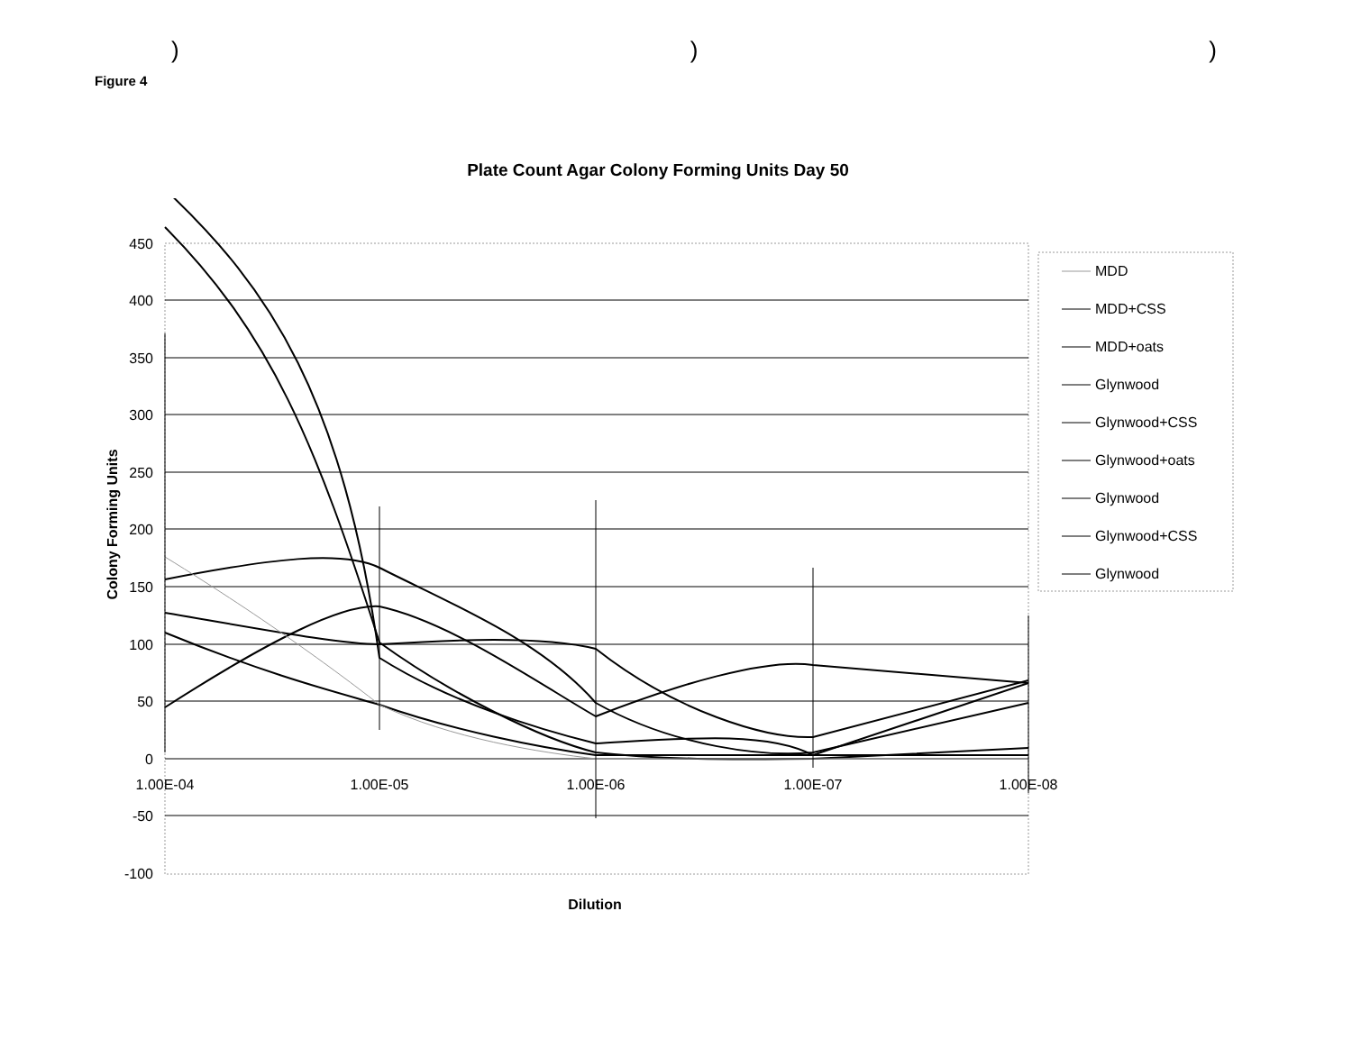) ) )
Figure 4
Plate Count Agar Colony Forming Units Day 50
450
400
350
300
250
200
150
100
50
0
-50
-100
1.00E-04
1.00E-05
1.00E-06
1.00E-07
1.00E-08
Dilution
Colony Forming Units
MDD
MDD+CSS
MDD+oats
Glynwood
Glynwood+CSS
Glynwood+oats
Glynwood
Glynwood+CSS
Glynwood